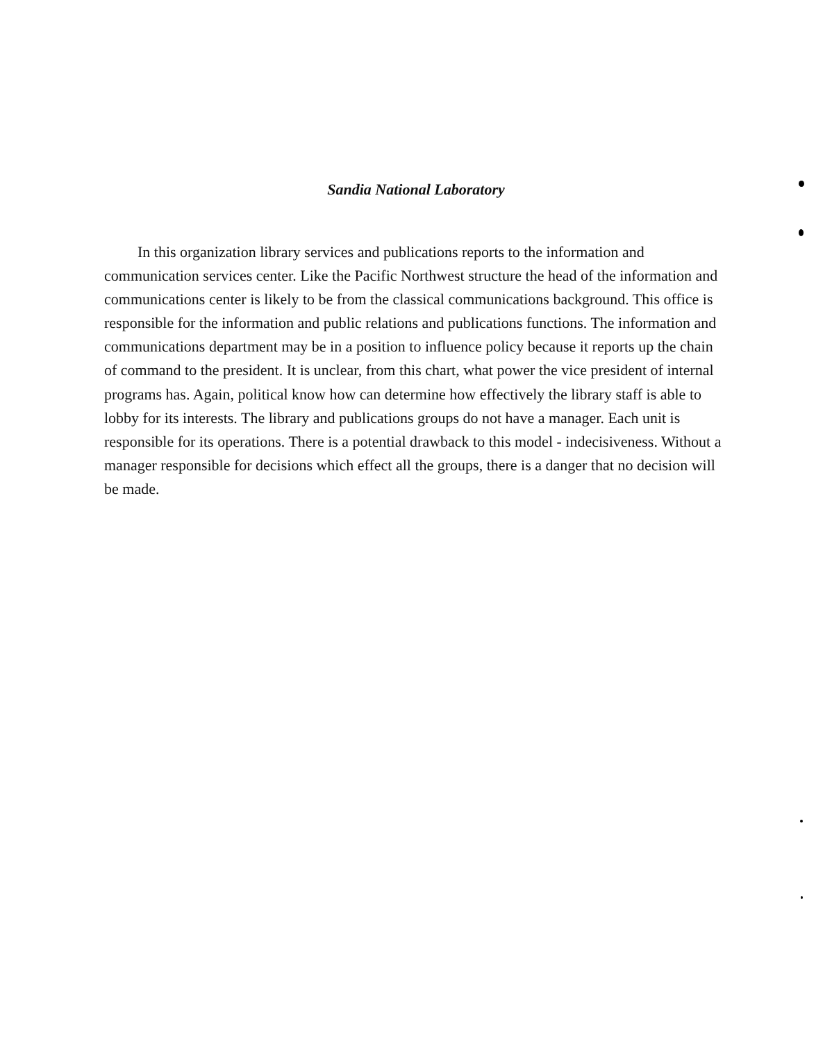Sandia National Laboratory
In this organization library services and publications reports to the information and communication services center. Like the Pacific Northwest structure the head of the information and communications center is likely to be from the classical communications background. This office is responsible for the information and public relations and publications functions. The information and communications department may be in a position to influence policy because it reports up the chain of command to the president. It is unclear, from this chart, what power the vice president of internal programs has. Again, political know how can determine how effectively the library staff is able to lobby for its interests. The library and publications groups do not have a manager. Each unit is responsible for its operations. There is a potential drawback to this model - indecisiveness. Without a manager responsible for decisions which effect all the groups, there is a danger that no decision will be made.